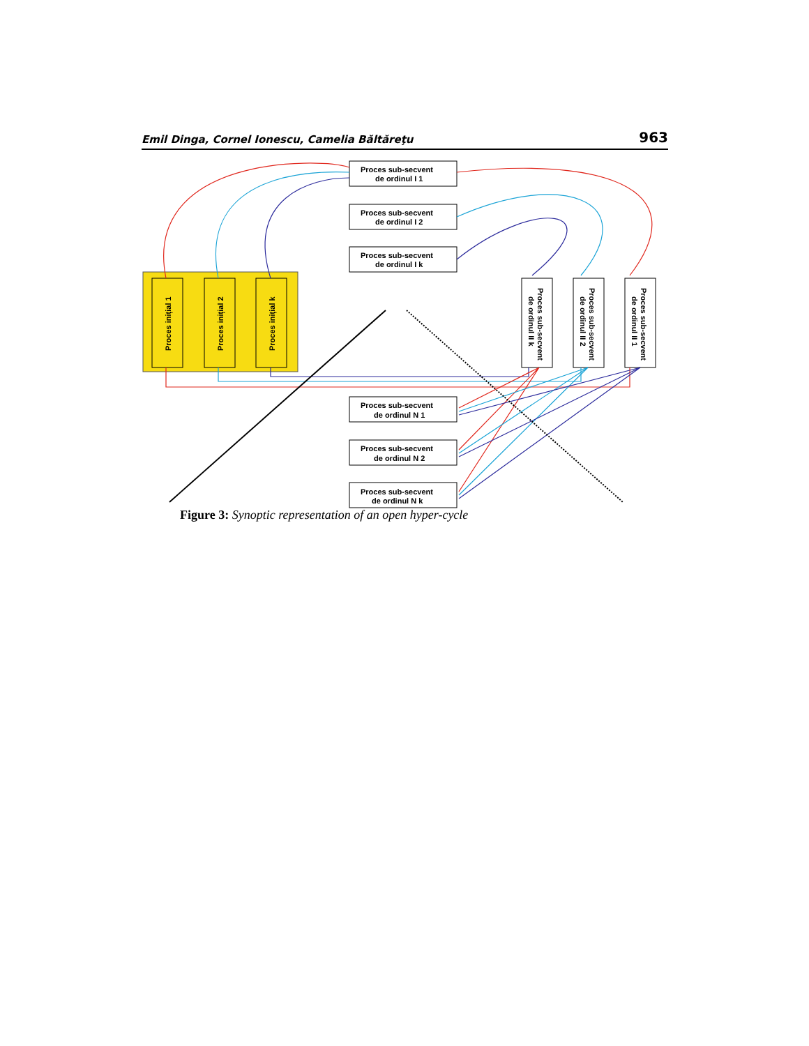Emil Dinga, Cornel Ionescu, Camelia Băltăreţu 963
Proces sub-secvent
de ordinul I 1
Proces sub-secvent
de ordinul I 2
Proces sub-secvent
de ordinul I k
Proces sub-secvent
de ordinul N 1
Proces sub-secvent
de ordinul N 2
Proces sub-secvent
de ordinul N k
Proces inițial 1
Proces inițial 2
Proces inițial k
Proces sub-secvent
de ordinul II k
Proces sub-secvent
de ordinul II 2
Proces sub-secvent
de ordinul II 1
Figure 3: Synoptic representation of an open hyper-cycle